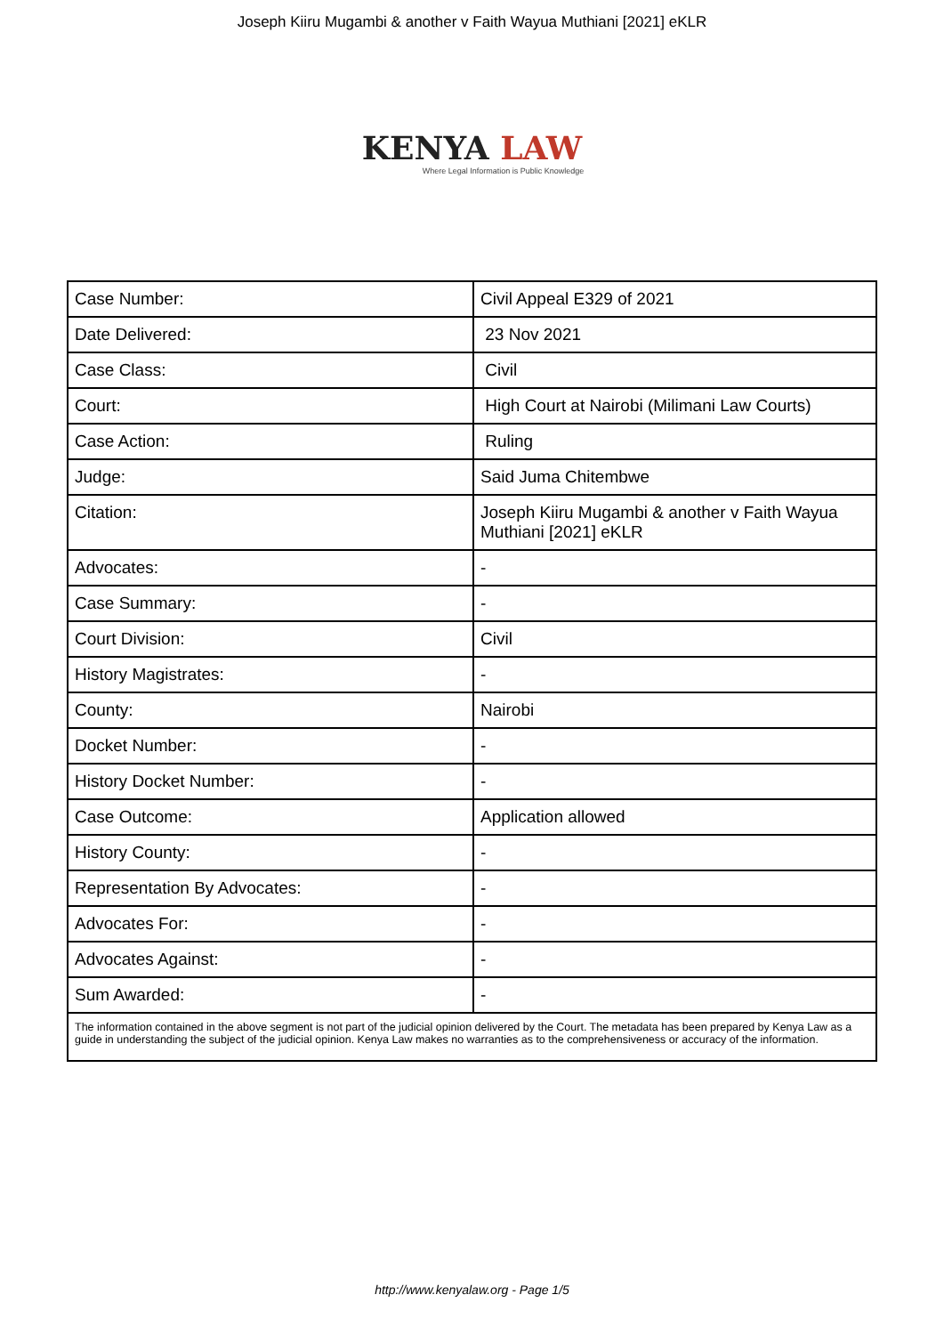Joseph Kiiru Mugambi & another v Faith Wayua Muthiani [2021] eKLR
KENYA LAW
Where Legal Information is Public Knowledge
| Case Number: | Civil Appeal E329 of 2021 |
| Date Delivered: | 23 Nov 2021 |
| Case Class: | Civil |
| Court: | High Court at Nairobi (Milimani Law Courts) |
| Case Action: | Ruling |
| Judge: | Said Juma Chitembwe |
| Citation: | Joseph Kiiru Mugambi & another v Faith Wayua Muthiani [2021] eKLR |
| Advocates: | - |
| Case Summary: | - |
| Court Division: | Civil |
| History Magistrates: | - |
| County: | Nairobi |
| Docket Number: | - |
| History Docket Number: | - |
| Case Outcome: | Application allowed |
| History County: | - |
| Representation By Advocates: | - |
| Advocates For: | - |
| Advocates Against: | - |
| Sum Awarded: | - |
| The information contained in the above segment is not part of the judicial opinion delivered by the Court. The metadata has been prepared by Kenya Law as a guide in understanding the subject of the judicial opinion. Kenya Law makes no warranties as to the comprehensiveness or accuracy of the information. | |
http://www.kenyalaw.org - Page 1/5